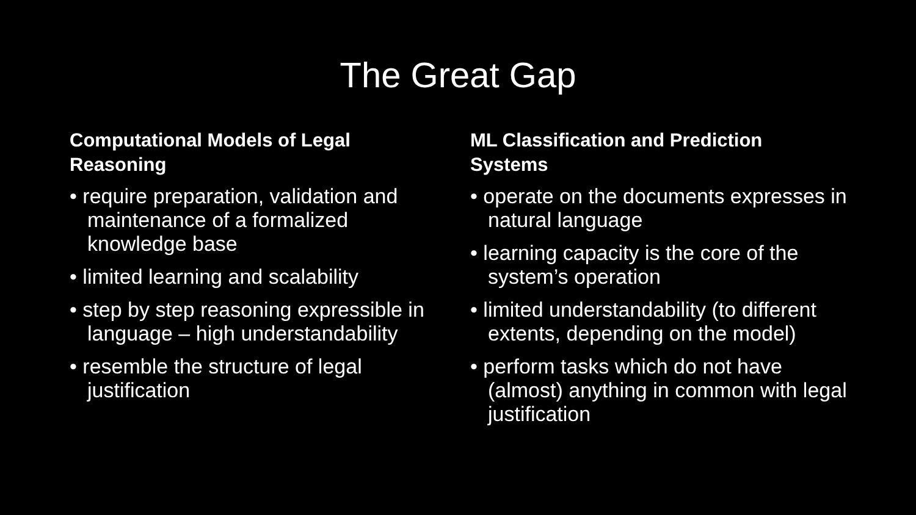The Great Gap
Computational Models of Legal
Reasoning
• require preparation, validation and maintenance of a formalized knowledge base
• limited learning and scalability
• step by step reasoning expressible in language – high understandability
• resemble the structure of legal justification
ML Classification and Prediction
Systems
• operate on the documents expresses in natural language
• learning capacity is the core of the system’s operation
• limited understandability (to different extents, depending on the model)
• perform tasks which do not have (almost) anything in common with legal justification